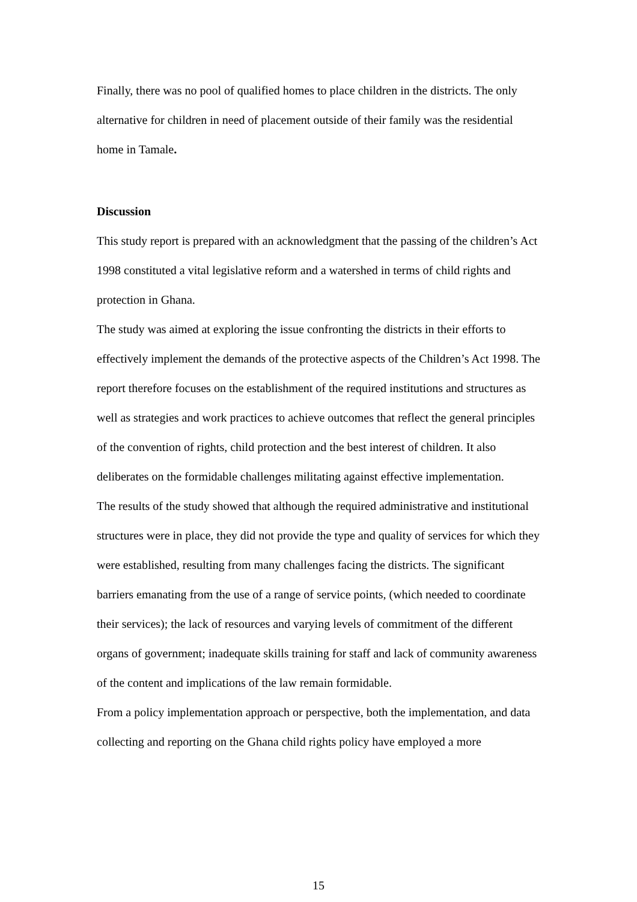Finally, there was no pool of qualified homes to place children in the districts. The only alternative for children in need of placement outside of their family was the residential home in Tamale.
Discussion
This study report is prepared with an acknowledgment that the passing of the children’s Act 1998 constituted a vital legislative reform and a watershed in terms of child rights and protection in Ghana.
The study was aimed at exploring the issue confronting the districts in their efforts to effectively implement the demands of the protective aspects of the Children’s Act 1998. The report therefore focuses on the establishment of the required institutions and structures as well as strategies and work practices to achieve outcomes that reflect the general principles of the convention of rights, child protection and the best interest of children. It also deliberates on the formidable challenges militating against effective implementation.
The results of the study showed that although the required administrative and institutional structures were in place, they did not provide the type and quality of services for which they were established, resulting from many challenges facing the districts. The significant barriers emanating from the use of a range of service points, (which needed to coordinate their services); the lack of resources and varying levels of commitment of the different organs of government; inadequate skills training for staff and lack of community awareness of the content and implications of the law remain formidable.
From a policy implementation approach or perspective, both the implementation, and data collecting and reporting on the Ghana child rights policy have employed a more
15